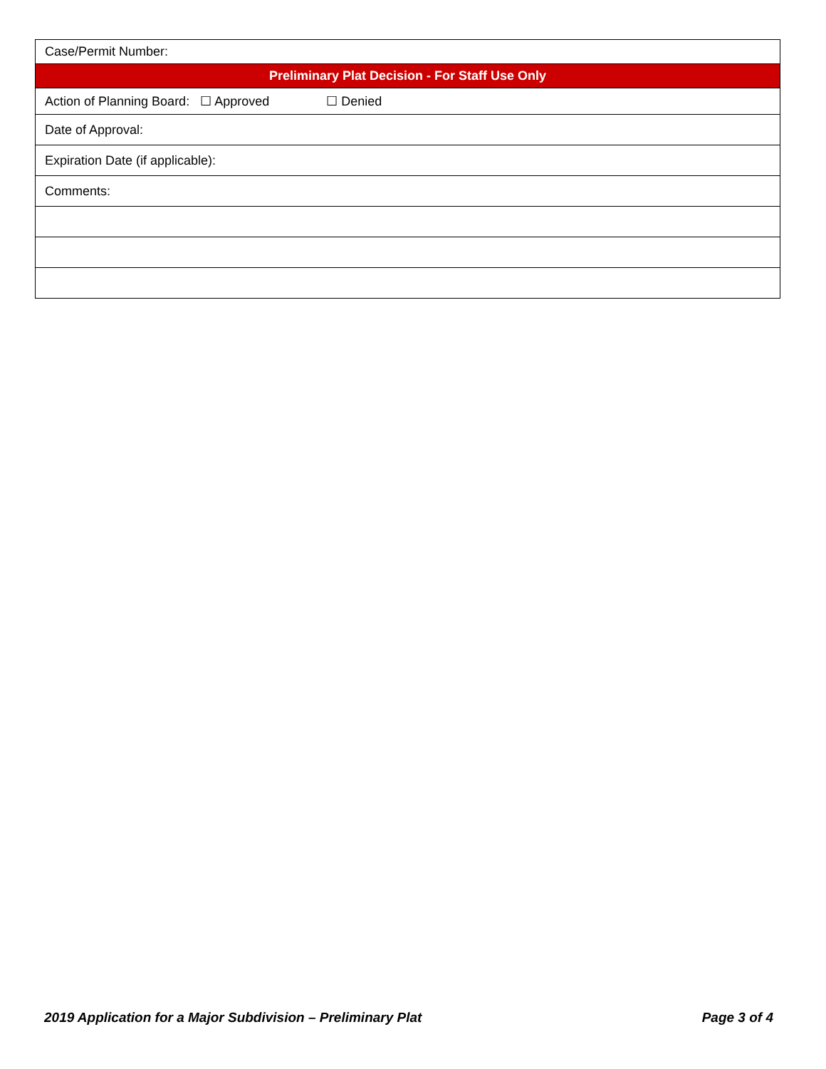| Case/Permit Number: |
| Preliminary Plat Decision - For Staff Use Only |
| Action of Planning Board: ☐ Approved ☐ Denied |
| Date of Approval: |
| Expiration Date (if applicable): |
| Comments: |
2019 Application for a Major Subdivision – Preliminary Plat Page 3 of 4